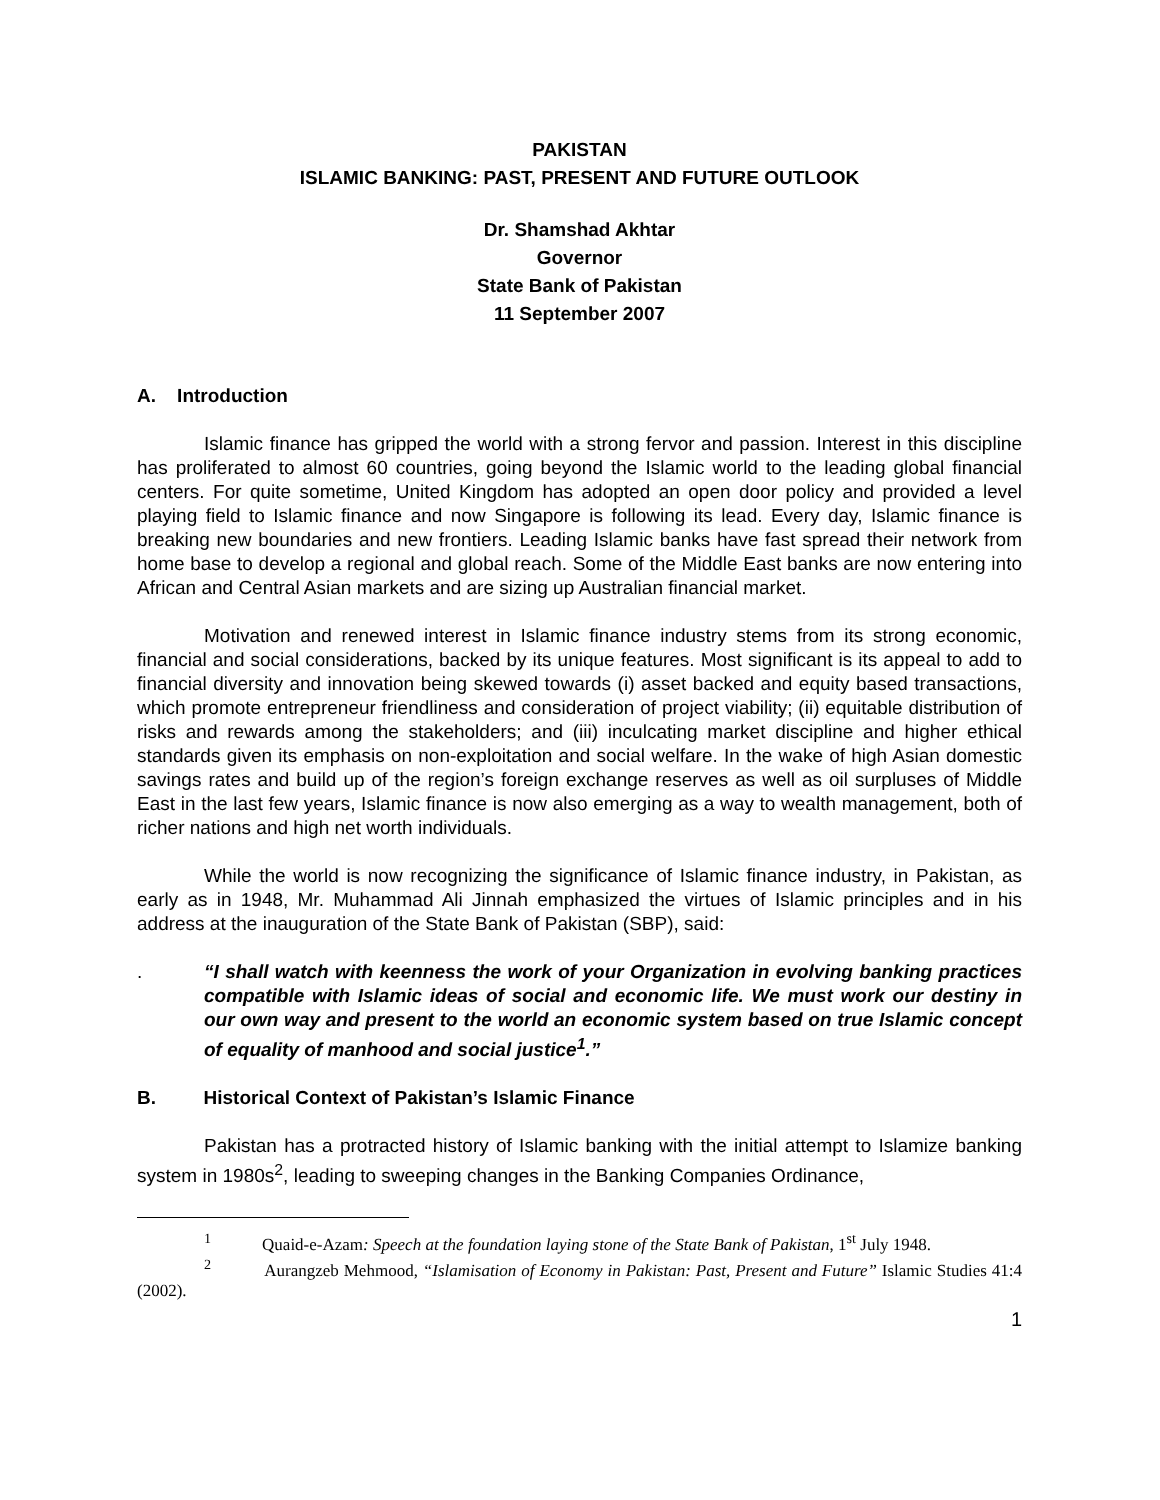PAKISTAN
ISLAMIC BANKING: PAST, PRESENT AND FUTURE OUTLOOK
Dr. Shamshad Akhtar
Governor
State Bank of Pakistan
11 September 2007
A. Introduction
Islamic finance has gripped the world with a strong fervor and passion. Interest in this discipline has proliferated to almost 60 countries, going beyond the Islamic world to the leading global financial centers. For quite sometime, United Kingdom has adopted an open door policy and provided a level playing field to Islamic finance and now Singapore is following its lead. Every day, Islamic finance is breaking new boundaries and new frontiers. Leading Islamic banks have fast spread their network from home base to develop a regional and global reach. Some of the Middle East banks are now entering into African and Central Asian markets and are sizing up Australian financial market.
Motivation and renewed interest in Islamic finance industry stems from its strong economic, financial and social considerations, backed by its unique features. Most significant is its appeal to add to financial diversity and innovation being skewed towards (i) asset backed and equity based transactions, which promote entrepreneur friendliness and consideration of project viability; (ii) equitable distribution of risks and rewards among the stakeholders; and (iii) inculcating market discipline and higher ethical standards given its emphasis on non-exploitation and social welfare. In the wake of high Asian domestic savings rates and build up of the region’s foreign exchange reserves as well as oil surpluses of Middle East in the last few years, Islamic finance is now also emerging as a way to wealth management, both of richer nations and high net worth individuals.
While the world is now recognizing the significance of Islamic finance industry, in Pakistan, as early as in 1948, Mr. Muhammad Ali Jinnah emphasized the virtues of Islamic principles and in his address at the inauguration of the State Bank of Pakistan (SBP), said:
. “I shall watch with keenness the work of your Organization in evolving banking practices compatible with Islamic ideas of social and economic life. We must work our destiny in our own way and present to the world an economic system based on true Islamic concept of equality of manhood and social justice<sup>1</sup>.”
B. Historical Context of Pakistan’s Islamic Finance
Pakistan has a protracted history of Islamic banking with the initial attempt to Islamize banking system in 1980s<sup>2</sup>, leading to sweeping changes in the Banking Companies Ordinance,
<sup>1</sup> Quaid-e-Azam: Speech at the foundation laying stone of the State Bank of Pakistan, 1<sup>st</sup> July 1948.
<sup>2</sup> Aurangzeb Mehmood, “Islamisation of Economy in Pakistan: Past, Present and Future” Islamic Studies 41:4 (2002).
1